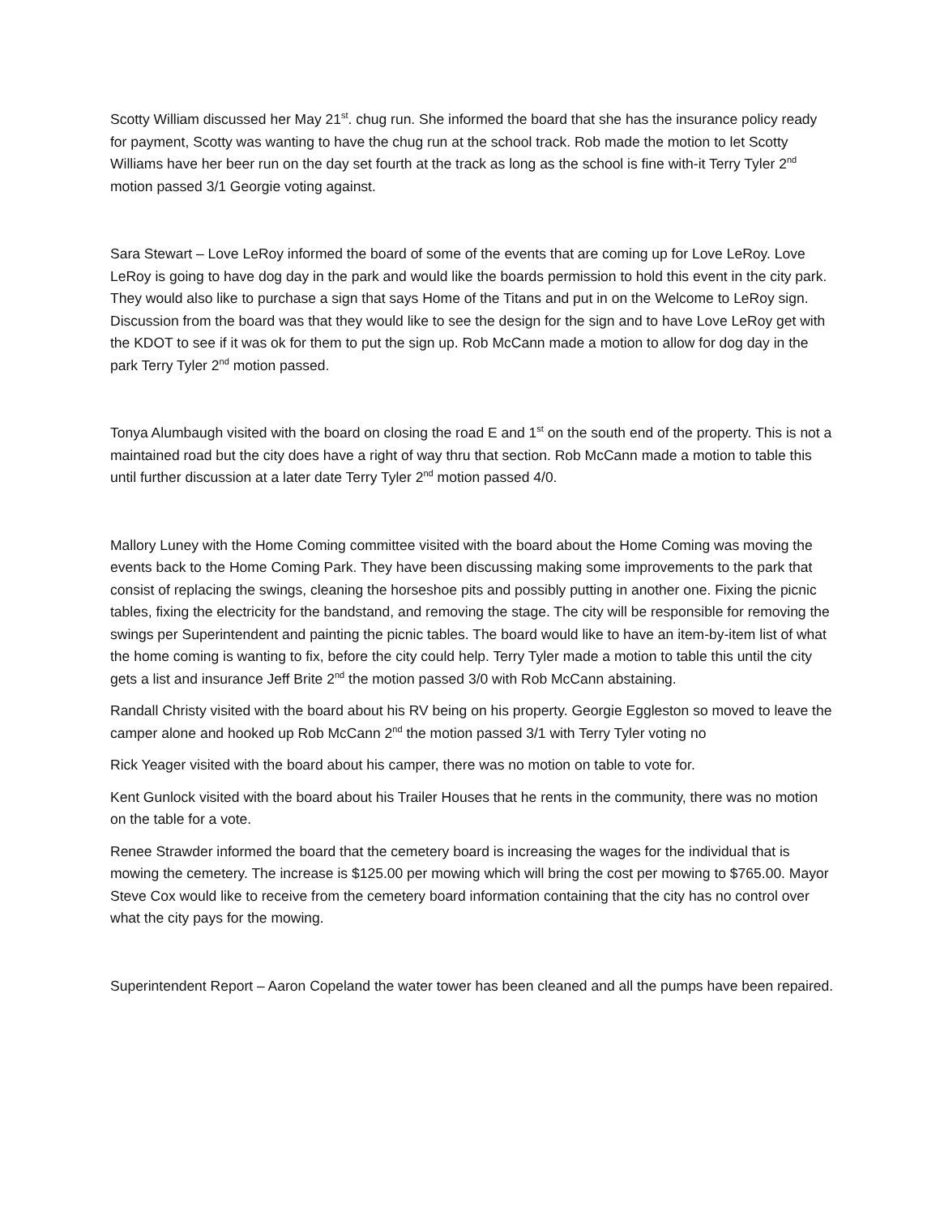Scotty William discussed her May 21<sup>st</sup>. chug run. She informed the board that she has the insurance policy ready for payment, Scotty was wanting to have the chug run at the school track. Rob made the motion to let Scotty Williams have her beer run on the day set fourth at the track as long as the school is fine with-it Terry Tyler 2<sup>nd</sup> motion passed 3/1 Georgie voting against.
Sara Stewart – Love LeRoy informed the board of some of the events that are coming up for Love LeRoy. Love LeRoy is going to have dog day in the park and would like the boards permission to hold this event in the city park. They would also like to purchase a sign that says Home of the Titans and put in on the Welcome to LeRoy sign. Discussion from the board was that they would like to see the design for the sign and to have Love LeRoy get with the KDOT to see if it was ok for them to put the sign up. Rob McCann made a motion to allow for dog day in the park Terry Tyler 2<sup>nd</sup> motion passed.
Tonya Alumbaugh visited with the board on closing the road E and 1<sup>st</sup> on the south end of the property. This is not a maintained road but the city does have a right of way thru that section. Rob McCann made a motion to table this until further discussion at a later date Terry Tyler 2<sup>nd</sup> motion passed 4/0.
Mallory Luney with the Home Coming committee visited with the board about the Home Coming was moving the events back to the Home Coming Park. They have been discussing making some improvements to the park that consist of replacing the swings, cleaning the horseshoe pits and possibly putting in another one. Fixing the picnic tables, fixing the electricity for the bandstand, and removing the stage. The city will be responsible for removing the swings per Superintendent and painting the picnic tables. The board would like to have an item-by-item list of what the home coming is wanting to fix, before the city could help. Terry Tyler made a motion to table this until the city gets a list and insurance Jeff Brite 2<sup>nd</sup> the motion passed 3/0 with Rob McCann abstaining.
Randall Christy visited with the board about his RV being on his property. Georgie Eggleston so moved to leave the camper alone and hooked up Rob McCann 2<sup>nd</sup> the motion passed 3/1 with Terry Tyler voting no
Rick Yeager visited with the board about his camper, there was no motion on table to vote for.
Kent Gunlock visited with the board about his Trailer Houses that he rents in the community, there was no motion on the table for a vote.
Renee Strawder informed the board that the cemetery board is increasing the wages for the individual that is mowing the cemetery. The increase is $125.00 per mowing which will bring the cost per mowing to $765.00. Mayor Steve Cox would like to receive from the cemetery board information containing that the city has no control over what the city pays for the mowing.
Superintendent Report – Aaron Copeland the water tower has been cleaned and all the pumps have been repaired.